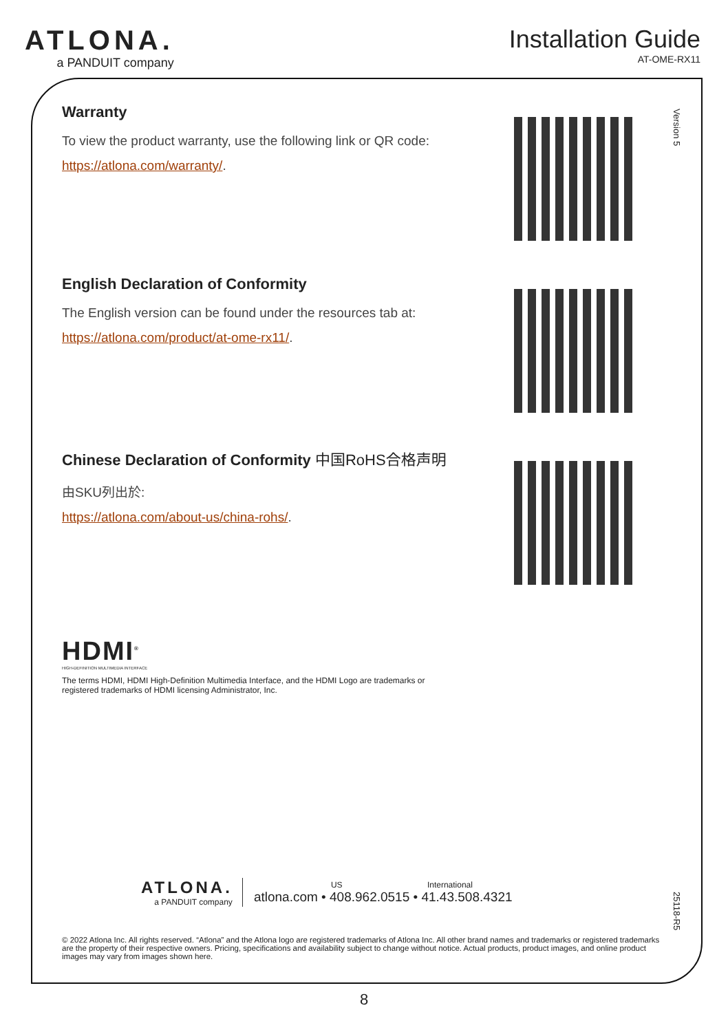ATLONA.
a PANDUIT company
Installation Guide
AT-OME-RX11
Version 5
25118-R5
Warranty
To view the product warranty, use the following link or QR code:
https://atlona.com/warranty/.
English Declaration of Conformity
The English version can be found under the resources tab at:
https://atlona.com/product/at-ome-rx11/.
Chinese Declaration of Conformity 中国RoHS合格声明
由SKU列出於:
https://atlona.com/about-us/china-rohs/.
HDMI<sup>®</sup>
HIGH-DEFINITION MULTIMEDIA INTERFACE
The terms HDMI, HDMI High-Definition Multimedia Interface, and the HDMI Logo are trademarks or registered trademarks of HDMI licensing Administrator, Inc.
ATLONA.
a PANDUIT company
US International
atlona.com • 408.962.0515 • 41.43.508.4321
© 2022 Atlona Inc. All rights reserved. “Atlona” and the Atlona logo are registered trademarks of Atlona Inc. All other brand names and trademarks or registered trademarks are the property of their respective owners. Pricing, specifications and availability subject to change without notice. Actual products, product images, and online product images may vary from images shown here.
8